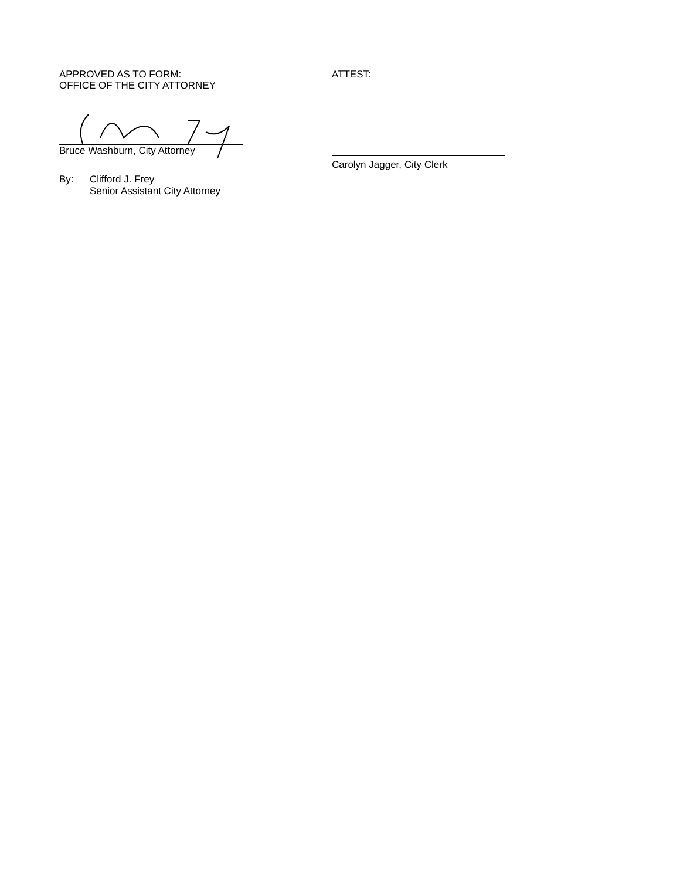APPROVED AS TO FORM:
OFFICE OF THE CITY ATTORNEY
Bruce Washburn, City Attorney
By: Clifford J. Frey
Senior Assistant City Attorney
ATTEST:
Carolyn Jagger, City Clerk